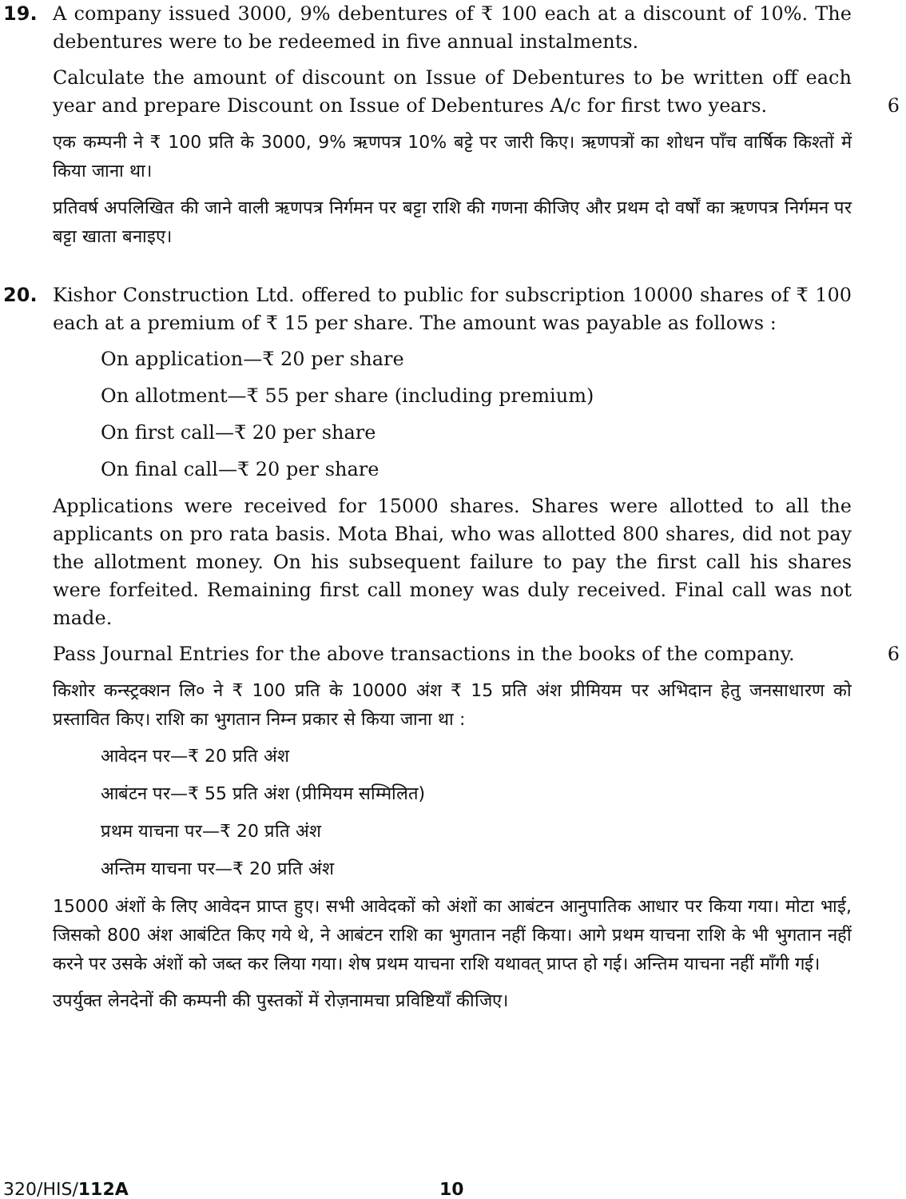19.
A company issued 3000, 9% debentures of ₹ 100 each at a discount of 10%. The debentures were to be redeemed in five annual instalments.
Calculate the amount of discount on Issue of Debentures to be written off each year and prepare Discount on Issue of Debentures A/c for first two years. 6
एक कम्पनी ने ₹ 100 प्रति के 3000, 9% ऋणपत्र 10% बट्टे पर जारी किए। ऋणपत्रों का शोधन पाँच वार्षिक किश्तों में किया जाना था।
प्रतिवर्ष अपलिखित की जाने वाली ऋणपत्र निर्गमन पर बट्टा राशि की गणना कीजिए और प्रथम दो वर्षों का ऋणपत्र निर्गमन पर बट्टा खाता बनाइए।
20.
Kishor Construction Ltd. offered to public for subscription 10000 shares of ₹ 100 each at a premium of ₹ 15 per share. The amount was payable as follows :
On application—₹ 20 per share
On allotment—₹ 55 per share (including premium)
On first call—₹ 20 per share
On final call—₹ 20 per share
Applications were received for 15000 shares. Shares were allotted to all the applicants on pro rata basis. Mota Bhai, who was allotted 800 shares, did not pay the allotment money. On his subsequent failure to pay the first call his shares were forfeited. Remaining first call money was duly received. Final call was not made.
Pass Journal Entries for the above transactions in the books of the company. 6
किशोर कन्स्ट्रक्शन लि० ने ₹ 100 प्रति के 10000 अंश ₹ 15 प्रति अंश प्रीमियम पर अभिदान हेतु जनसाधारण को प्रस्तावित किए। राशि का भुगतान निम्न प्रकार से किया जाना था :
आवेदन पर—₹ 20 प्रति अंश
आबंटन पर—₹ 55 प्रति अंश (प्रीमियम सम्मिलित)
प्रथम याचना पर—₹ 20 प्रति अंश
अन्तिम याचना पर—₹ 20 प्रति अंश
15000 अंशों के लिए आवेदन प्राप्त हुए। सभी आवेदकों को अंशों का आबंटन आनुपातिक आधार पर किया गया। मोटा भाई, जिसको 800 अंश आबंटित किए गये थे, ने आबंटन राशि का भुगतान नहीं किया। आगे प्रथम याचना राशि के भी भुगतान नहीं करने पर उसके अंशों को जब्त कर लिया गया। शेष प्रथम याचना राशि यथावत् प्राप्त हो गई। अन्तिम याचना नहीं माँगी गई।
उपर्युक्त लेनदेनों की कम्पनी की पुस्तकों में रोज़नामचा प्रविष्टियाँ कीजिए।
320/HIS/112A 10